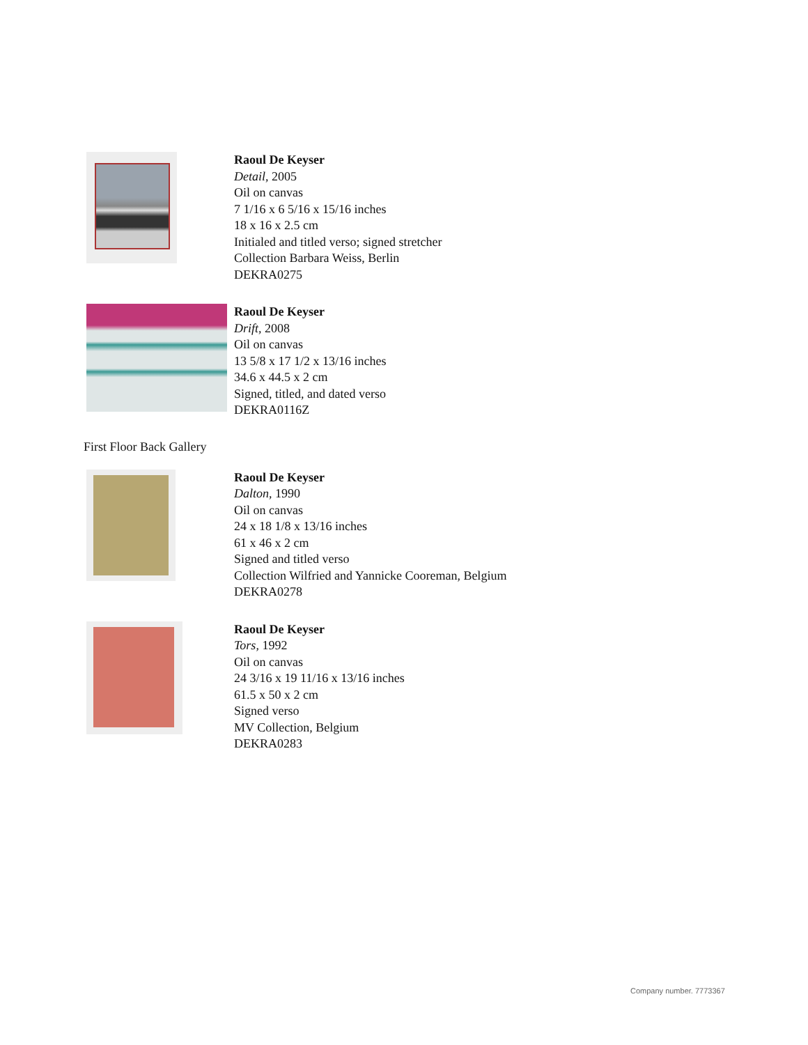Raoul De Keyser
Detail, 2005
Oil on canvas
7 1/16 x 6 5/16 x 15/16 inches
18 x 16 x 2.5 cm
Initialed and titled verso; signed stretcher
Collection Barbara Weiss, Berlin
DEKRA0275
Raoul De Keyser
Drift, 2008
Oil on canvas
13 5/8 x 17 1/2 x 13/16 inches
34.6 x 44.5 x 2 cm
Signed, titled, and dated verso
DEKRA0116Z
First Floor Back Gallery
Raoul De Keyser
Dalton, 1990
Oil on canvas
24 x 18 1/8 x 13/16 inches
61 x 46 x 2 cm
Signed and titled verso
Collection Wilfried and Yannicke Cooreman, Belgium
DEKRA0278
Raoul De Keyser
Tors, 1992
Oil on canvas
24 3/16 x 19 11/16 x 13/16 inches
61.5 x 50 x 2 cm
Signed verso
MV Collection, Belgium
DEKRA0283
Company number. 7773367